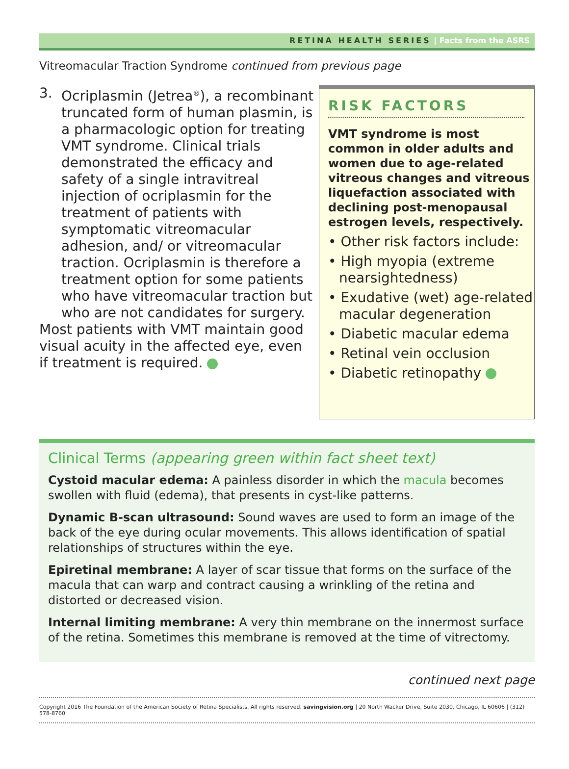RETINA HEALTH SERIES | Facts from the ASRS
Vitreomacular Traction Syndrome continued from previous page
3. Ocriplasmin (Jetrea<sup>®</sup>), a recombinant truncated form of human plasmin, is a pharmacologic option for treating VMT syndrome. Clinical trials demonstrated the efficacy and safety of a single intravitreal injection of ocriplasmin for the treatment of patients with symptomatic vitreomacular adhesion, and/ or vitreomacular traction. Ocriplasmin is therefore a treatment option for some patients who have vitreomacular traction but who are not candidates for surgery.
Most patients with VMT maintain good visual acuity in the affected eye, even if treatment is required.
RISK FACTORS
VMT syndrome is most common in older adults and women due to age-related vitreous changes and vitreous liquefaction associated with declining post-menopausal estrogen levels, respectively.
• Other risk factors include:
• High myopia (extreme nearsightedness)
• Exudative (wet) age-related macular degeneration
• Diabetic macular edema
• Retinal vein occlusion
• Diabetic retinopathy
Clinical Terms (appearing green within fact sheet text)
Cystoid macular edema: A painless disorder in which the macula becomes swollen with fluid (edema), that presents in cyst-like patterns.
Dynamic B-scan ultrasound: Sound waves are used to form an image of the back of the eye during ocular movements. This allows identification of spatial relationships of structures within the eye.
Epiretinal membrane: A layer of scar tissue that forms on the surface of the macula that can warp and contract causing a wrinkling of the retina and distorted or decreased vision.
Internal limiting membrane: A very thin membrane on the innermost surface of the retina. Sometimes this membrane is removed at the time of vitrectomy.
continued next page
Copyright 2016 The Foundation of the American Society of Retina Specialists. All rights reserved. savingvision.org | 20 North Wacker Drive, Suite 2030, Chicago, IL 60606 | (312) 578-8760